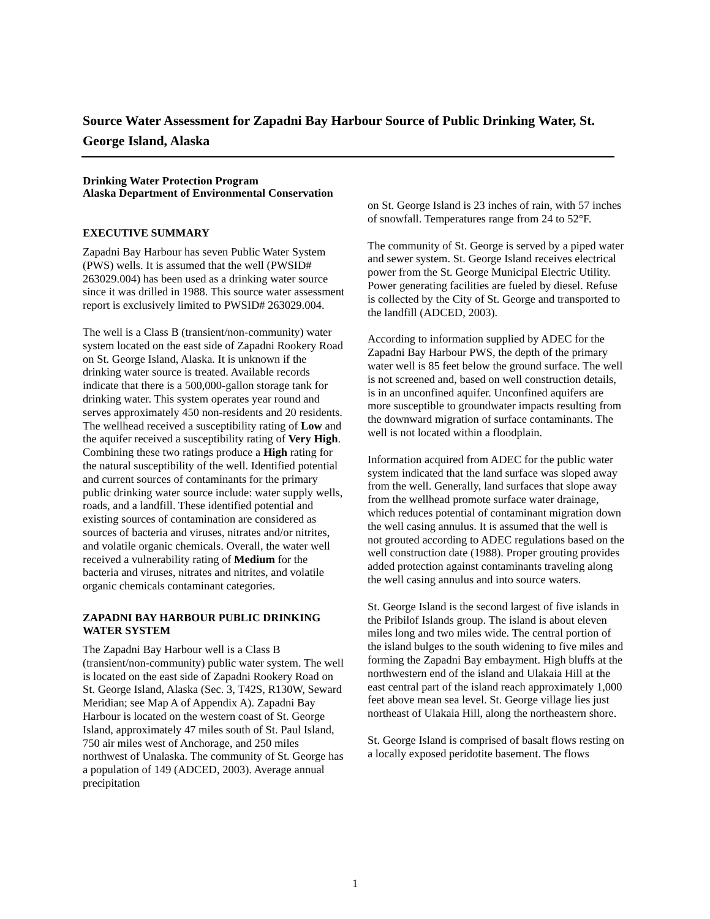Source Water Assessment for Zapadni Bay Harbour Source of Public Drinking Water, St. George Island, Alaska
Drinking Water Protection Program
Alaska Department of Environmental Conservation
EXECUTIVE SUMMARY
Zapadni Bay Harbour has seven Public Water System (PWS) wells. It is assumed that the well (PWSID# 263029.004) has been used as a drinking water source since it was drilled in 1988. This source water assessment report is exclusively limited to PWSID# 263029.004.
The well is a Class B (transient/non-community) water system located on the east side of Zapadni Rookery Road on St. George Island, Alaska. It is unknown if the drinking water source is treated. Available records indicate that there is a 500,000-gallon storage tank for drinking water. This system operates year round and serves approximately 450 non-residents and 20 residents. The wellhead received a susceptibility rating of Low and the aquifer received a susceptibility rating of Very High. Combining these two ratings produce a High rating for the natural susceptibility of the well. Identified potential and current sources of contaminants for the primary public drinking water source include: water supply wells, roads, and a landfill. These identified potential and existing sources of contamination are considered as sources of bacteria and viruses, nitrates and/or nitrites, and volatile organic chemicals. Overall, the water well received a vulnerability rating of Medium for the bacteria and viruses, nitrates and nitrites, and volatile organic chemicals contaminant categories.
ZAPADNI BAY HARBOUR PUBLIC DRINKING WATER SYSTEM
The Zapadni Bay Harbour well is a Class B (transient/non-community) public water system. The well is located on the east side of Zapadni Rookery Road on St. George Island, Alaska (Sec. 3, T42S, R130W, Seward Meridian; see Map A of Appendix A). Zapadni Bay Harbour is located on the western coast of St. George Island, approximately 47 miles south of St. Paul Island, 750 air miles west of Anchorage, and 250 miles northwest of Unalaska. The community of St. George has a population of 149 (ADCED, 2003). Average annual precipitation
on St. George Island is 23 inches of rain, with 57 inches of snowfall. Temperatures range from 24 to 52°F.
The community of St. George is served by a piped water and sewer system. St. George Island receives electrical power from the St. George Municipal Electric Utility. Power generating facilities are fueled by diesel. Refuse is collected by the City of St. George and transported to the landfill (ADCED, 2003).
According to information supplied by ADEC for the Zapadni Bay Harbour PWS, the depth of the primary water well is 85 feet below the ground surface. The well is not screened and, based on well construction details, is in an unconfined aquifer. Unconfined aquifers are more susceptible to groundwater impacts resulting from the downward migration of surface contaminants. The well is not located within a floodplain.
Information acquired from ADEC for the public water system indicated that the land surface was sloped away from the well. Generally, land surfaces that slope away from the wellhead promote surface water drainage, which reduces potential of contaminant migration down the well casing annulus. It is assumed that the well is not grouted according to ADEC regulations based on the well construction date (1988). Proper grouting provides added protection against contaminants traveling along the well casing annulus and into source waters.
St. George Island is the second largest of five islands in the Pribilof Islands group. The island is about eleven miles long and two miles wide. The central portion of the island bulges to the south widening to five miles and forming the Zapadni Bay embayment. High bluffs at the northwestern end of the island and Ulakaia Hill at the east central part of the island reach approximately 1,000 feet above mean sea level. St. George village lies just northeast of Ulakaia Hill, along the northeastern shore.
St. George Island is comprised of basalt flows resting on a locally exposed peridotite basement. The flows
1